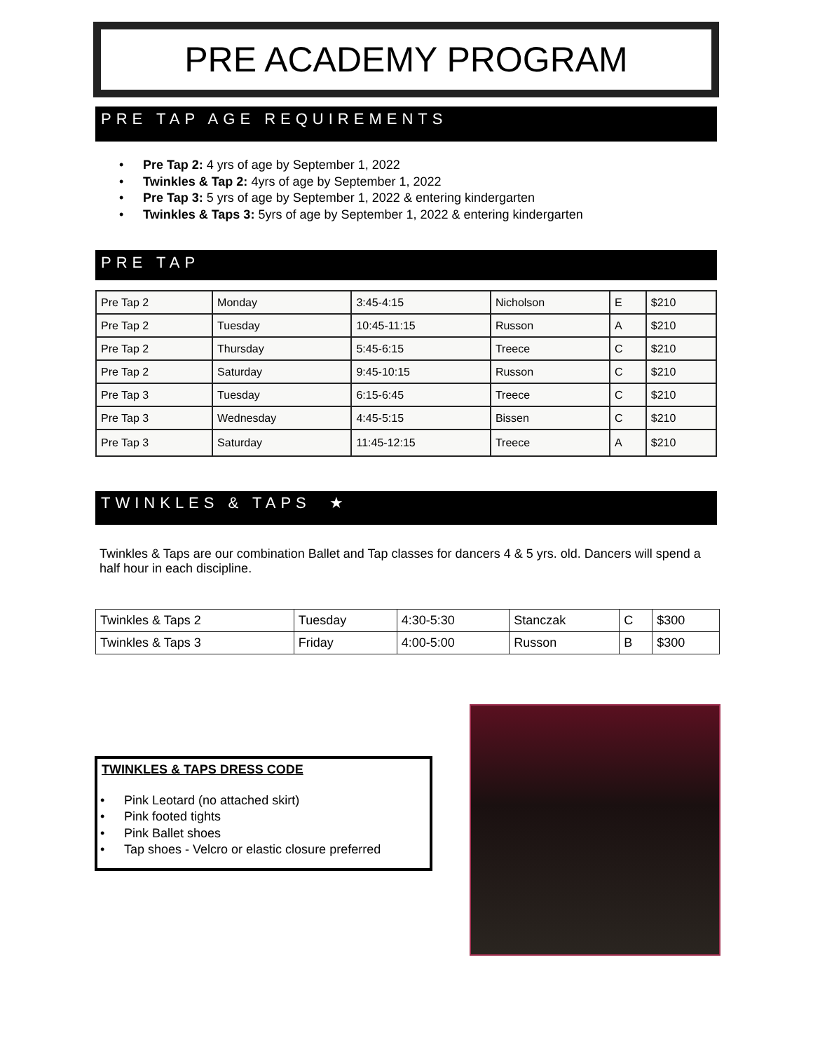PRE ACADEMY PROGRAM
PRE TAP AGE REQUIREMENTS
• Pre Tap 2: 4 yrs of age by September 1, 2022
• Twinkles & Tap 2: 4yrs of age by September 1, 2022
• Pre Tap 3: 5 yrs of age by September 1, 2022 & entering kindergarten
• Twinkles & Taps 3: 5yrs of age by September 1, 2022 & entering kindergarten
PRE TAP
| Pre Tap 2 | Monday | 3:45-4:15 | Nicholson | E | $210 |
| Pre Tap 2 | Tuesday | 10:45-11:15 | Russon | A | $210 |
| Pre Tap 2 | Thursday | 5:45-6:15 | Treece | C | $210 |
| Pre Tap 2 | Saturday | 9:45-10:15 | Russon | C | $210 |
| Pre Tap 3 | Tuesday | 6:15-6:45 | Treece | C | $210 |
| Pre Tap 3 | Wednesday | 4:45-5:15 | Bissen | C | $210 |
| Pre Tap 3 | Saturday | 11:45-12:15 | Treece | A | $210 |
TWINKLES & TAPS ★
Twinkles & Taps are our combination Ballet and Tap classes for dancers 4 & 5 yrs. old. Dancers will spend a half hour in each discipline.
| Twinkles & Taps 2 | Tuesday | 4:30-5:30 | Stanczak | C | $300 |
| Twinkles & Taps 3 | Friday | 4:00-5:00 | Russon | B | $300 |
TWINKLES & TAPS DRESS CODE
• Pink Leotard (no attached skirt)
• Pink footed tights
• Pink Ballet shoes
• Tap shoes - Velcro or elastic closure preferred